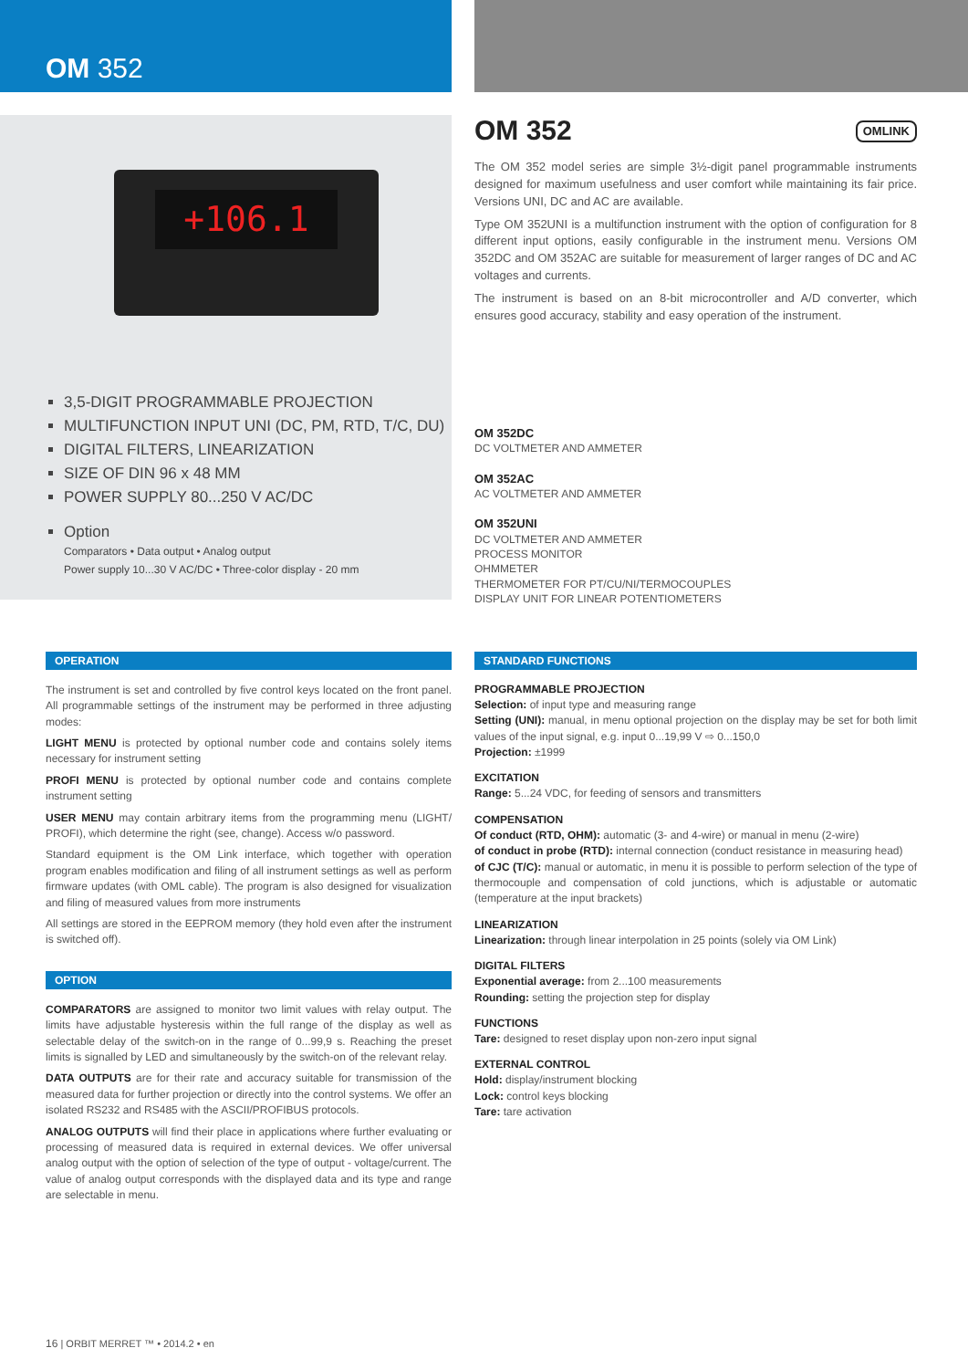OM 352
+106.1
3,5-DIGIT PROGRAMMABLE PROJECTION
MULTIFUNCTION INPUT UNI (DC, PM, RTD, T/C, DU)
DIGITAL FILTERS, LINEARIZATION
SIZE OF DIN 96 x 48 MM
POWER SUPPLY 80...250 V AC/DC
Option
Comparators • Data output • Analog output
Power supply 10...30 V AC/DC • Three-color display - 20 mm
OM 352 OMLINK
The OM 352 model series are simple 3½-digit panel programmable instruments designed for maximum usefulness and user comfort while maintaining its fair price. Versions UNI, DC and AC are available.
Type OM 352UNI is a multifunction instrument with the option of configuration for 8 different input options, easily configurable in the instrument menu. Versions OM 352DC and OM 352AC are suitable for measurement of larger ranges of DC and AC voltages and currents.
The instrument is based on an 8-bit microcontroller and A/D converter, which ensures good accuracy, stability and easy operation of the instrument.
OM 352DC
DC VOLTMETER AND AMMETER
OM 352AC
AC VOLTMETER AND AMMETER
OM 352UNI
DC VOLTMETER AND AMMETER
PROCESS MONITOR
OHMMETER
THERMOMETER FOR PT/CU/NI/TERMOCOUPLES
DISPLAY UNIT FOR LINEAR POTENTIOMETERS
OPERATION
The instrument is set and controlled by five control keys located on the front panel. All programmable settings of the instrument may be performed in three adjusting modes:
LIGHT MENU is protected by optional number code and contains solely items necessary for instrument setting
PROFI MENU is protected by optional number code and contains complete instrument setting
USER MENU may contain arbitrary items from the programming menu (LIGHT/ PROFI), which determine the right (see, change). Access w/o password.
Standard equipment is the OM Link interface, which together with operation program enables modification and filing of all instrument settings as well as perform firmware updates (with OML cable). The program is also designed for visualization and filing of measured values from more instruments
All settings are stored in the EEPROM memory (they hold even after the instrument is switched off).
OPTION
COMPARATORS are assigned to monitor two limit values with relay output. The limits have adjustable hysteresis within the full range of the display as well as selectable delay of the switch-on in the range of 0...99,9 s. Reaching the preset limits is signalled by LED and simultaneously by the switch-on of the relevant relay.
DATA OUTPUTS are for their rate and accuracy suitable for transmission of the measured data for further projection or directly into the control systems. We offer an isolated RS232 and RS485 with the ASCII/PROFIBUS protocols.
ANALOG OUTPUTS will find their place in applications where further evaluating or processing of measured data is required in external devices. We offer universal analog output with the option of selection of the type of output - voltage/current. The value of analog output corresponds with the displayed data and its type and range are selectable in menu.
STANDARD FUNCTIONS
PROGRAMMABLE PROJECTION
Selection: of input type and measuring range
Setting (UNI): manual, in menu optional projection on the display may be set for both limit values of the input signal, e.g. input 0...19,99 V ⇨ 0...150,0
Projection: ±1999
EXCITATION
Range: 5...24 VDC, for feeding of sensors and transmitters
COMPENSATION
Of conduct (RTD, OHM): automatic (3- and 4-wire) or manual in menu (2-wire)
of conduct in probe (RTD): internal connection (conduct resistance in measuring head)
of CJC (T/C): manual or automatic, in menu it is possible to perform selection of the type of thermocouple and compensation of cold junctions, which is adjustable or automatic (temperature at the input brackets)
LINEARIZATION
Linearization: through linear interpolation in 25 points (solely via OM Link)
DIGITAL FILTERS
Exponential average: from 2...100 measurements
Rounding: setting the projection step for display
FUNCTIONS
Tare: designed to reset display upon non-zero input signal
EXTERNAL CONTROL
Hold: display/instrument blocking
Lock: control keys blocking
Tare: tare activation
16 | ORBIT MERRET ™ • 2014.2 • en